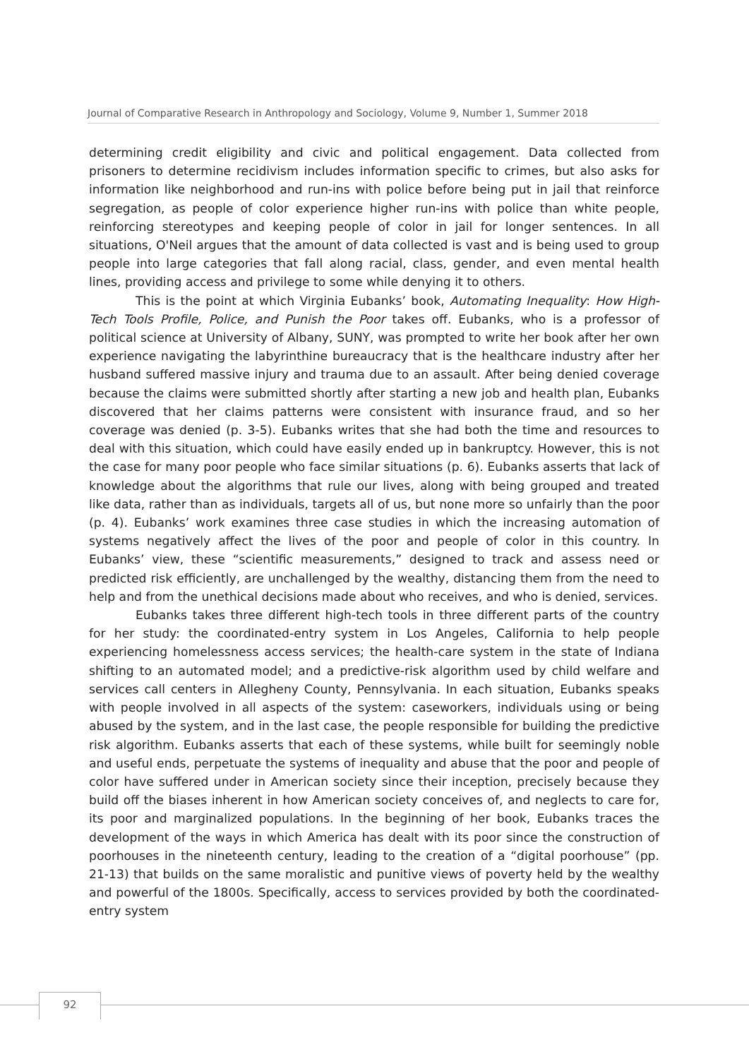Journal of Comparative Research in Anthropology and Sociology, Volume 9, Number 1, Summer 2018
determining credit eligibility and civic and political engagement. Data collected from prisoners to determine recidivism includes information specific to crimes, but also asks for information like neighborhood and run-ins with police before being put in jail that reinforce segregation, as people of color experience higher run-ins with police than white people, reinforcing stereotypes and keeping people of color in jail for longer sentences. In all situations, O'Neil argues that the amount of data collected is vast and is being used to group people into large categories that fall along racial, class, gender, and even mental health lines, providing access and privilege to some while denying it to others.
This is the point at which Virginia Eubanks’ book, Automating Inequality: How High-Tech Tools Profile, Police, and Punish the Poor takes off. Eubanks, who is a professor of political science at University of Albany, SUNY, was prompted to write her book after her own experience navigating the labyrinthine bureaucracy that is the healthcare industry after her husband suffered massive injury and trauma due to an assault. After being denied coverage because the claims were submitted shortly after starting a new job and health plan, Eubanks discovered that her claims patterns were consistent with insurance fraud, and so her coverage was denied (p. 3-5). Eubanks writes that she had both the time and resources to deal with this situation, which could have easily ended up in bankruptcy. However, this is not the case for many poor people who face similar situations (p. 6). Eubanks asserts that lack of knowledge about the algorithms that rule our lives, along with being grouped and treated like data, rather than as individuals, targets all of us, but none more so unfairly than the poor (p. 4). Eubanks’ work examines three case studies in which the increasing automation of systems negatively affect the lives of the poor and people of color in this country. In Eubanks’ view, these “scientific measurements,” designed to track and assess need or predicted risk efficiently, are unchallenged by the wealthy, distancing them from the need to help and from the unethical decisions made about who receives, and who is denied, services.
Eubanks takes three different high-tech tools in three different parts of the country for her study: the coordinated-entry system in Los Angeles, California to help people experiencing homelessness access services; the health-care system in the state of Indiana shifting to an automated model; and a predictive-risk algorithm used by child welfare and services call centers in Allegheny County, Pennsylvania. In each situation, Eubanks speaks with people involved in all aspects of the system: caseworkers, individuals using or being abused by the system, and in the last case, the people responsible for building the predictive risk algorithm. Eubanks asserts that each of these systems, while built for seemingly noble and useful ends, perpetuate the systems of inequality and abuse that the poor and people of color have suffered under in American society since their inception, precisely because they build off the biases inherent in how American society conceives of, and neglects to care for, its poor and marginalized populations. In the beginning of her book, Eubanks traces the development of the ways in which America has dealt with its poor since the construction of poorhouses in the nineteenth century, leading to the creation of a “digital poorhouse” (pp. 21-13) that builds on the same moralistic and punitive views of poverty held by the wealthy and powerful of the 1800s. Specifically, access to services provided by both the coordinated-entry system
92